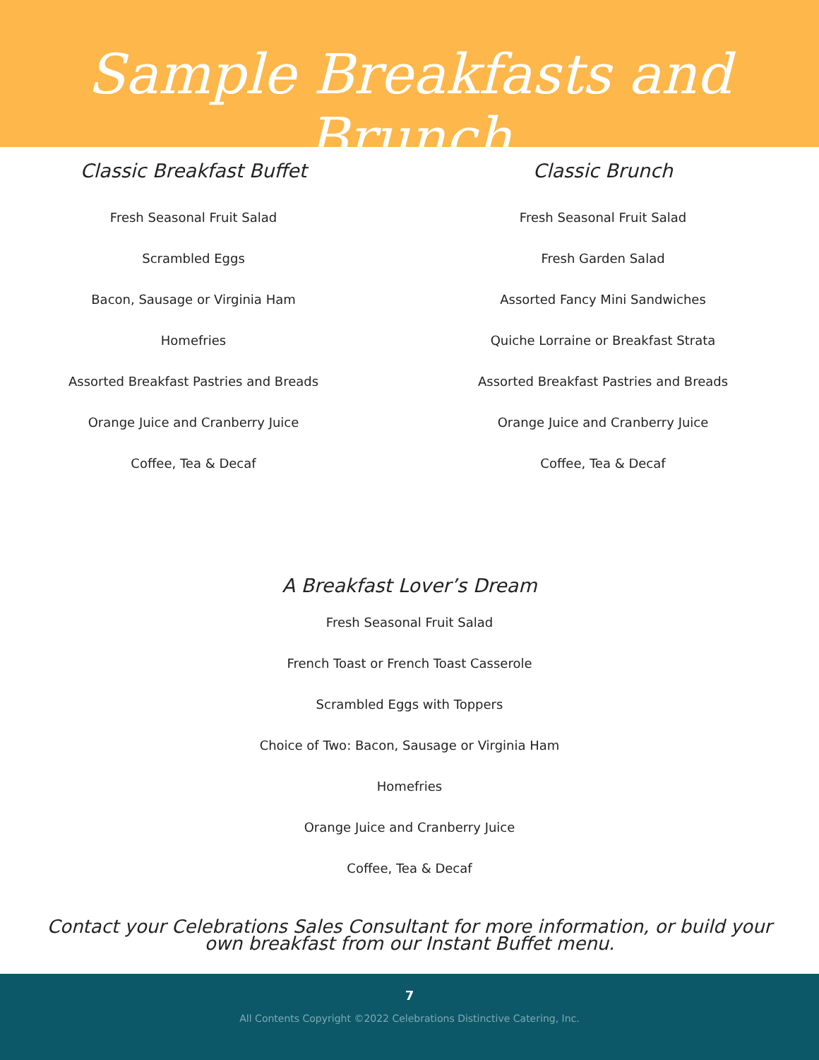Sample Breakfasts and Brunch
Classic Breakfast Buffet
Fresh Seasonal Fruit Salad
Scrambled Eggs
Bacon, Sausage or Virginia Ham
Homefries
Assorted Breakfast Pastries and Breads
Orange Juice and Cranberry Juice
Coffee, Tea & Decaf
Classic Brunch
Fresh Seasonal Fruit Salad
Fresh Garden Salad
Assorted Fancy Mini Sandwiches
Quiche Lorraine or Breakfast Strata
Assorted Breakfast Pastries and Breads
Orange Juice and Cranberry Juice
Coffee, Tea & Decaf
A Breakfast Lover’s Dream
Fresh Seasonal Fruit Salad
French Toast or French Toast Casserole
Scrambled Eggs with Toppers
Choice of Two: Bacon, Sausage or Virginia Ham
Homefries
Orange Juice and Cranberry Juice
Coffee, Tea & Decaf
Contact your Celebrations Sales Consultant for more information, or build your own breakfast from our Instant Buffet menu.
7
All Contents Copyright ©2022 Celebrations Distinctive Catering, Inc.